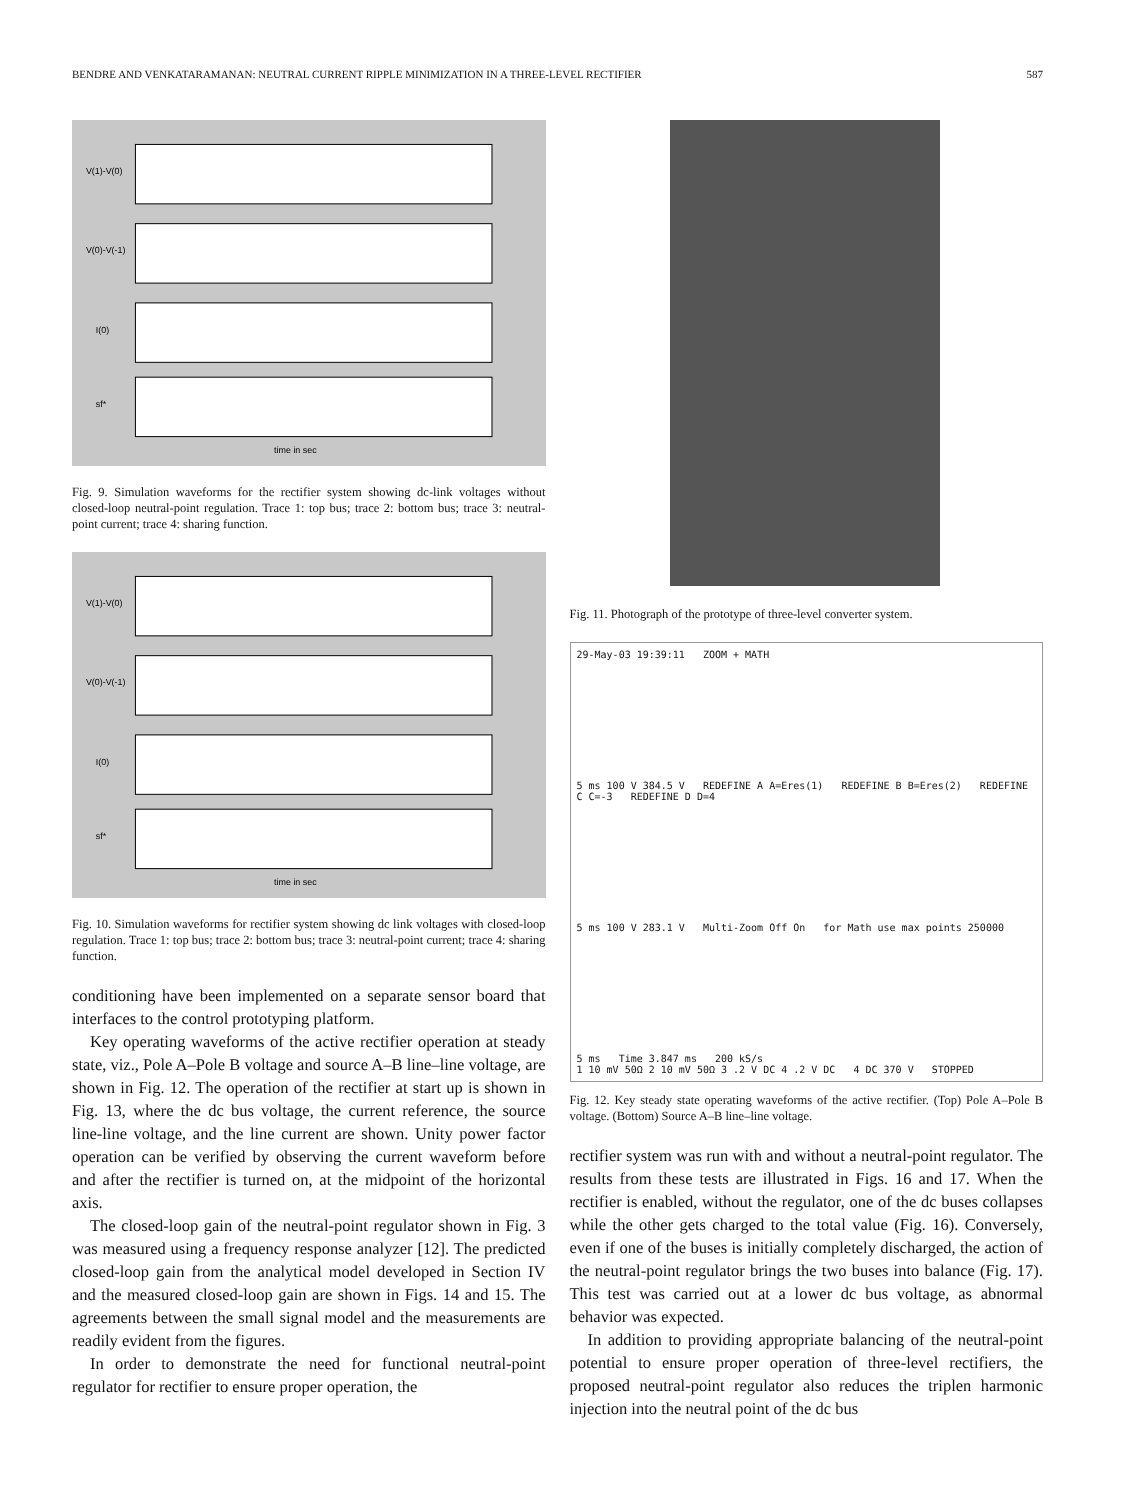BENDRE AND VENKATARAMANAN: NEUTRAL CURRENT RIPPLE MINIMIZATION IN A THREE-LEVEL RECTIFIER 587
V(1)-V(0)
V(0)-V(-1)
I(0)
sf*
time in sec
Fig. 9. Simulation waveforms for the rectifier system showing dc-link voltages without closed-loop neutral-point regulation. Trace 1: top bus; trace 2: bottom bus; trace 3: neutral-point current; trace 4: sharing function.
V(1)-V(0)
V(0)-V(-1)
I(0)
sf*
time in sec
Fig. 10. Simulation waveforms for rectifier system showing dc link voltages with closed-loop regulation. Trace 1: top bus; trace 2: bottom bus; trace 3: neutral-point current; trace 4: sharing function.
conditioning have been implemented on a separate sensor board that interfaces to the control prototyping platform.
Key operating waveforms of the active rectifier operation at steady state, viz., Pole A–Pole B voltage and source A–B line–line voltage, are shown in Fig. 12. The operation of the rectifier at start up is shown in Fig. 13, where the dc bus voltage, the current reference, the source line-line voltage, and the line current are shown. Unity power factor operation can be verified by observing the current waveform before and after the rectifier is turned on, at the midpoint of the horizontal axis.
The closed-loop gain of the neutral-point regulator shown in Fig. 3 was measured using a frequency response analyzer [12]. The predicted closed-loop gain from the analytical model developed in Section IV and the measured closed-loop gain are shown in Figs. 14 and 15. The agreements between the small signal model and the measurements are readily evident from the figures.
In order to demonstrate the need for functional neutral-point regulator for rectifier to ensure proper operation, the
Fig. 11. Photograph of the prototype of three-level converter system.
29-May-03 19:39:11 ZOOM + MATH
5 ms 100 V 384.5 V REDEFINE A A=Eres(1) REDEFINE B B=Eres(2) REDEFINE C C=-3 REDEFINE D D=4
5 ms 100 V 283.1 V Multi-Zoom Off On for Math use max points 250000
5 ms Time 3.847 ms 200 kS/s
1 10 mV 50Ω 2 10 mV 50Ω 3 .2 V DC 4 .2 V DC 4 DC 370 V STOPPED
Fig. 12. Key steady state operating waveforms of the active rectifier. (Top) Pole A–Pole B voltage. (Bottom) Source A–B line–line voltage.
rectifier system was run with and without a neutral-point regulator. The results from these tests are illustrated in Figs. 16 and 17. When the rectifier is enabled, without the regulator, one of the dc buses collapses while the other gets charged to the total value (Fig. 16). Conversely, even if one of the buses is initially completely discharged, the action of the neutral-point regulator brings the two buses into balance (Fig. 17). This test was carried out at a lower dc bus voltage, as abnormal behavior was expected.
In addition to providing appropriate balancing of the neutral-point potential to ensure proper operation of three-level rectifiers, the proposed neutral-point regulator also reduces the triplen harmonic injection into the neutral point of the dc bus